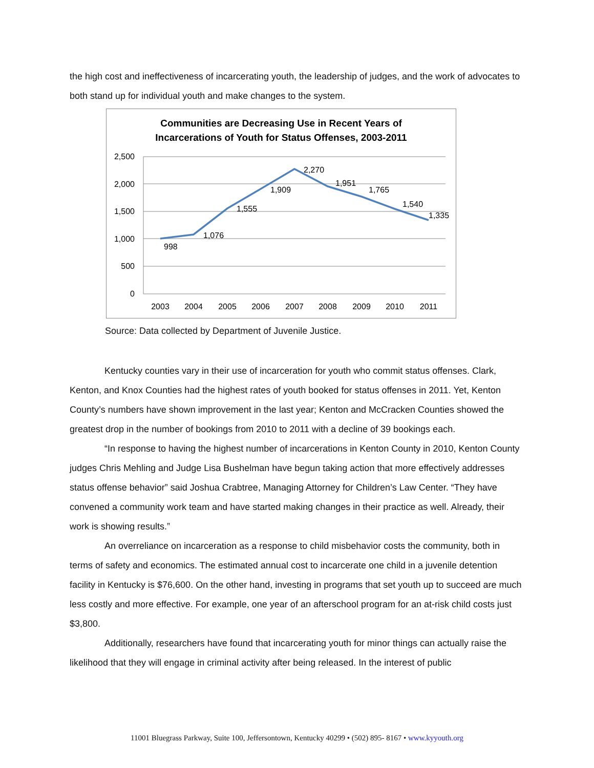the high cost and ineffectiveness of incarcerating youth, the leadership of judges, and the work of advocates to both stand up for individual youth and make changes to the system.
Communities are Decreasing Use in Recent Years of
Incarcerations of Youth for Status Offenses, 2003-2011
2,500
2,000
1,500
1,000
500
0
2003
2004
2005
2006
2007
2008
2009
2010
2011
998
1,076
1,555
1,909
2,270
1,951
1,765
1,540
1,335
Source: Data collected by Department of Juvenile Justice.
Kentucky counties vary in their use of incarceration for youth who commit status offenses. Clark, Kenton, and Knox Counties had the highest rates of youth booked for status offenses in 2011. Yet, Kenton County’s numbers have shown improvement in the last year; Kenton and McCracken Counties showed the greatest drop in the number of bookings from 2010 to 2011 with a decline of 39 bookings each.
“In response to having the highest number of incarcerations in Kenton County in 2010, Kenton County judges Chris Mehling and Judge Lisa Bushelman have begun taking action that more effectively addresses status offense behavior” said Joshua Crabtree, Managing Attorney for Children’s Law Center. “They have convened a community work team and have started making changes in their practice as well. Already, their work is showing results.”
An overreliance on incarceration as a response to child misbehavior costs the community, both in terms of safety and economics. The estimated annual cost to incarcerate one child in a juvenile detention facility in Kentucky is $76,600. On the other hand, investing in programs that set youth up to succeed are much less costly and more effective. For example, one year of an afterschool program for an at-risk child costs just $3,800.
Additionally, researchers have found that incarcerating youth for minor things can actually raise the likelihood that they will engage in criminal activity after being released. In the interest of public
11001 Bluegrass Parkway, Suite 100, Jeffersontown, Kentucky 40299 • (502) 895- 8167 • www.kyyouth.org